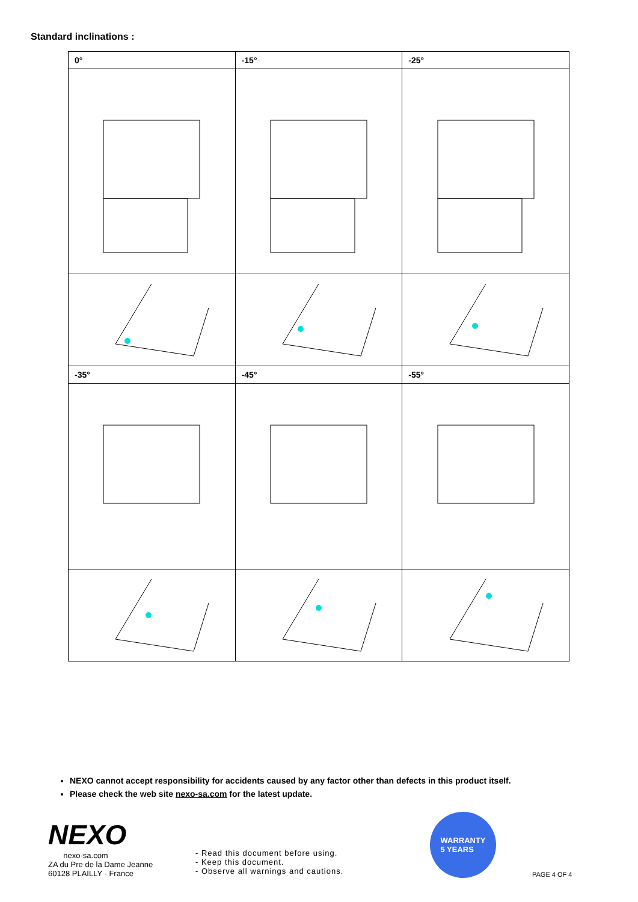Standard inclinations :
| 0° | -15° | -25° |
| --- | --- | --- |
| -35° | -45° | -55° |
NEXO cannot accept responsibility for accidents caused by any factor other than defects in this product itself.
Please check the web site nexo-sa.com for the latest update.
NEXO
nexo-sa.com
ZA du Pre de la Dame Jeanne
60128 PLAILLY - France
- Read this document before using.
- Keep this document.
- Observe all warnings and cautions.
WARRANTY
5 YEARS
PAGE 4 OF 4